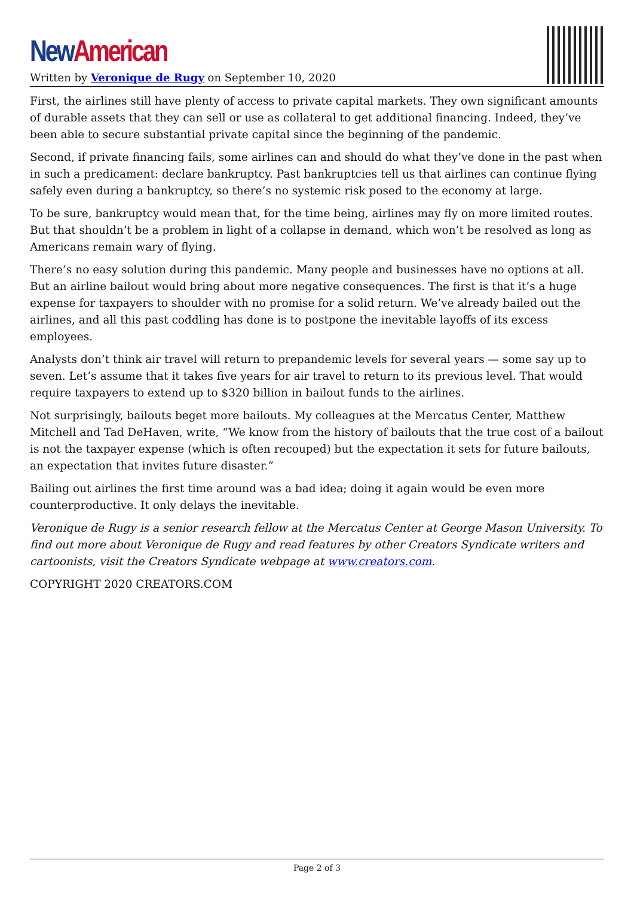New American
Written by Veronique de Rugy on September 10, 2020
First, the airlines still have plenty of access to private capital markets. They own significant amounts of durable assets that they can sell or use as collateral to get additional financing. Indeed, they’ve been able to secure substantial private capital since the beginning of the pandemic.
Second, if private financing fails, some airlines can and should do what they’ve done in the past when in such a predicament: declare bankruptcy. Past bankruptcies tell us that airlines can continue flying safely even during a bankruptcy, so there’s no systemic risk posed to the economy at large.
To be sure, bankruptcy would mean that, for the time being, airlines may fly on more limited routes. But that shouldn’t be a problem in light of a collapse in demand, which won’t be resolved as long as Americans remain wary of flying.
There’s no easy solution during this pandemic. Many people and businesses have no options at all. But an airline bailout would bring about more negative consequences. The first is that it’s a huge expense for taxpayers to shoulder with no promise for a solid return. We’ve already bailed out the airlines, and all this past coddling has done is to postpone the inevitable layoffs of its excess employees.
Analysts don’t think air travel will return to prepandemic levels for several years — some say up to seven. Let’s assume that it takes five years for air travel to return to its previous level. That would require taxpayers to extend up to $320 billion in bailout funds to the airlines.
Not surprisingly, bailouts beget more bailouts. My colleagues at the Mercatus Center, Matthew Mitchell and Tad DeHaven, write, “We know from the history of bailouts that the true cost of a bailout is not the taxpayer expense (which is often recouped) but the expectation it sets for future bailouts, an expectation that invites future disaster.”
Bailing out airlines the first time around was a bad idea; doing it again would be even more counterproductive. It only delays the inevitable.
Veronique de Rugy is a senior research fellow at the Mercatus Center at George Mason University. To find out more about Veronique de Rugy and read features by other Creators Syndicate writers and cartoonists, visit the Creators Syndicate webpage at www.creators.com.
COPYRIGHT 2020 CREATORS.COM
Page 2 of 3